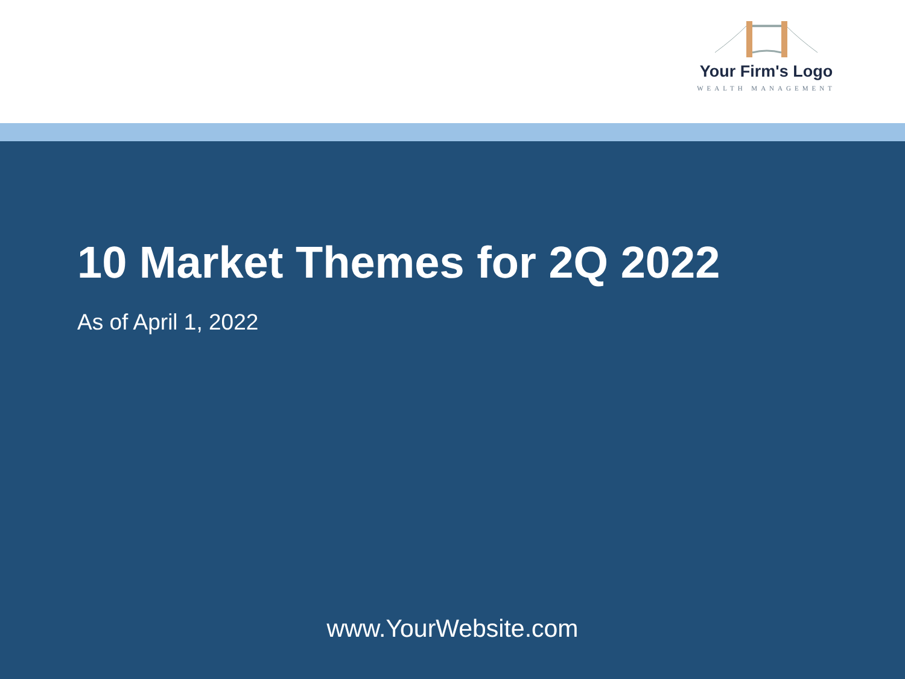Your Firm's Logo
WEALTH MANAGEMENT
10 Market Themes for 2Q 2022
As of April 1, 2022
www.YourWebsite.com